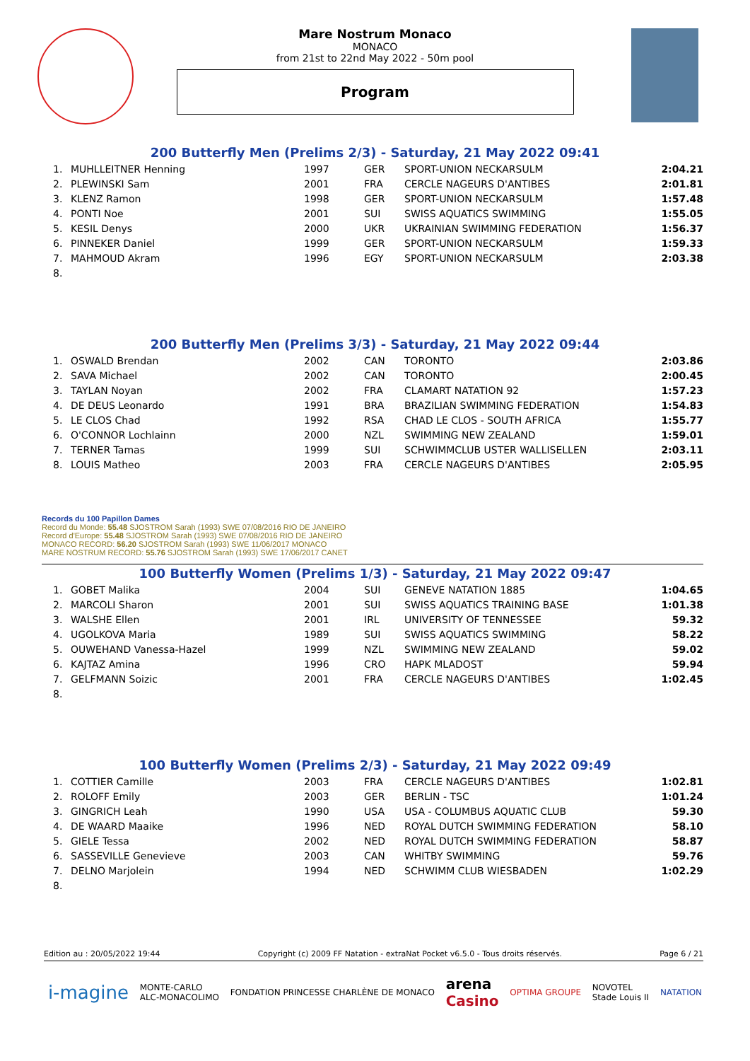Mare Nostrum Monaco
MONACO
from 21st to 22nd May 2022 - 50m pool
Program
200 Butterfly Men (Prelims 2/3) - Saturday, 21 May 2022 09:41
| 1. | MUHLLEITNER Henning | 1997 | GER | SPORT-UNION NECKARSULM | 2:04.21 |
| 2. | PLEWINSKI Sam | 2001 | FRA | CERCLE NAGEURS D'ANTIBES | 2:01.81 |
| 3. | KLENZ Ramon | 1998 | GER | SPORT-UNION NECKARSULM | 1:57.48 |
| 4. | PONTI Noe | 2001 | SUI | SWISS AQUATICS SWIMMING | 1:55.05 |
| 5. | KESIL Denys | 2000 | UKR | UKRAINIAN SWIMMING FEDERATION | 1:56.37 |
| 6. | PINNEKER Daniel | 1999 | GER | SPORT-UNION NECKARSULM | 1:59.33 |
| 7. | MAHMOUD Akram | 1996 | EGY | SPORT-UNION NECKARSULM | 2:03.38 |
| 8. | | | | | |
200 Butterfly Men (Prelims 3/3) - Saturday, 21 May 2022 09:44
| 1. | OSWALD Brendan | 2002 | CAN | TORONTO | 2:03.86 |
| 2. | SAVA Michael | 2002 | CAN | TORONTO | 2:00.45 |
| 3. | TAYLAN Noyan | 2002 | FRA | CLAMART NATATION 92 | 1:57.23 |
| 4. | DE DEUS Leonardo | 1991 | BRA | BRAZILIAN SWIMMING FEDERATION | 1:54.83 |
| 5. | LE CLOS Chad | 1992 | RSA | CHAD LE CLOS - SOUTH AFRICA | 1:55.77 |
| 6. | O'CONNOR Lochlainn | 2000 | NZL | SWIMMING NEW ZEALAND | 1:59.01 |
| 7. | TERNER Tamas | 1999 | SUI | SCHWIMMCLUB USTER WALLISELLEN | 2:03.11 |
| 8. | LOUIS Matheo | 2003 | FRA | CERCLE NAGEURS D'ANTIBES | 2:05.95 |
Records du 100 Papillon Dames
Record du Monde: 55.48 SJOSTROM Sarah (1993) SWE 07/08/2016 RIO DE JANEIRO
Record d'Europe: 55.48 SJOSTROM Sarah (1993) SWE 07/08/2016 RIO DE JANEIRO
MONACO RECORD: 56.20 SJOSTROM Sarah (1993) SWE 11/06/2017 MONACO
MARE NOSTRUM RECORD: 55.76 SJOSTROM Sarah (1993) SWE 17/06/2017 CANET
100 Butterfly Women (Prelims 1/3) - Saturday, 21 May 2022 09:47
| 1. | GOBET Malika | 2004 | SUI | GENEVE NATATION 1885 | 1:04.65 |
| 2. | MARCOLI Sharon | 2001 | SUI | SWISS AQUATICS TRAINING BASE | 1:01.38 |
| 3. | WALSHE Ellen | 2001 | IRL | UNIVERSITY OF TENNESSEE | 59.32 |
| 4. | UGOLKOVA Maria | 1989 | SUI | SWISS AQUATICS SWIMMING | 58.22 |
| 5. | OUWEHAND Vanessa-Hazel | 1999 | NZL | SWIMMING NEW ZEALAND | 59.02 |
| 6. | KAJTAZ Amina | 1996 | CRO | HAPK MLADOST | 59.94 |
| 7. | GELFMANN Soizic | 2001 | FRA | CERCLE NAGEURS D'ANTIBES | 1:02.45 |
| 8. | | | | | |
100 Butterfly Women (Prelims 2/3) - Saturday, 21 May 2022 09:49
| 1. | COTTIER Camille | 2003 | FRA | CERCLE NAGEURS D'ANTIBES | 1:02.81 |
| 2. | ROLOFF Emily | 2003 | GER | BERLIN - TSC | 1:01.24 |
| 3. | GINGRICH Leah | 1990 | USA | USA - COLUMBUS AQUATIC CLUB | 59.30 |
| 4. | DE WAARD Maaike | 1996 | NED | ROYAL DUTCH SWIMMING FEDERATION | 58.10 |
| 5. | GIELE Tessa | 2002 | NED | ROYAL DUTCH SWIMMING FEDERATION | 58.87 |
| 6. | SASSEVILLE Genevieve | 2003 | CAN | WHITBY SWIMMING | 59.76 |
| 7. | DELNO Marjolein | 1994 | NED | SCHWIMM CLUB WIESBADEN | 1:02.29 |
| 8. | | | | | |
Edition au : 20/05/2022 19:44 Copyright (c) 2009 FF Natation - extraNat Pocket v6.5.0 - Tous droits réservés. Page 6 / 21
i-magine MONTE-CARLO
ALC-MONACOLIMO FONDATION PRINCESSE CHARLÈNE DE MONACO arena
Casino OPTIMA GROUPE NOVOTEL
Stade Louis II NATATION